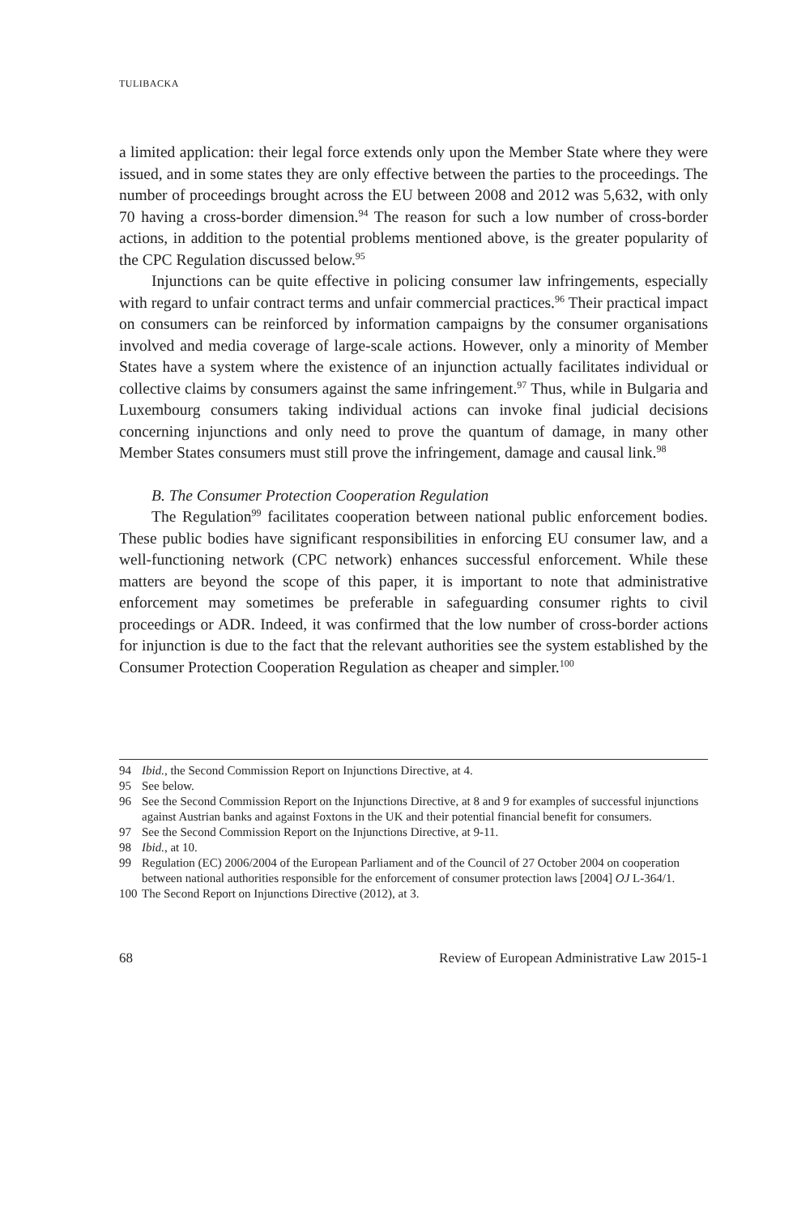TULIBACKA
a limited application: their legal force extends only upon the Member State where they were issued, and in some states they are only effective between the parties to the proceedings. The number of proceedings brought across the EU between 2008 and 2012 was 5,632, with only 70 having a cross-border dimension.<sup>94</sup> The reason for such a low number of cross-border actions, in addition to the potential problems mentioned above, is the greater popularity of the CPC Regulation discussed below.<sup>95</sup>
Injunctions can be quite effective in policing consumer law infringements, especially with regard to unfair contract terms and unfair commercial practices.<sup>96</sup> Their practical impact on consumers can be reinforced by information campaigns by the consumer organisations involved and media coverage of large-scale actions. However, only a minority of Member States have a system where the existence of an injunction actually facilitates individual or collective claims by consumers against the same infringement.<sup>97</sup> Thus, while in Bulgaria and Luxembourg consumers taking individual actions can invoke final judicial decisions concerning injunctions and only need to prove the quantum of damage, in many other Member States consumers must still prove the infringement, damage and causal link.<sup>98</sup>
B. The Consumer Protection Cooperation Regulation
The Regulation<sup>99</sup> facilitates cooperation between national public enforcement bodies. These public bodies have significant responsibilities in enforcing EU consumer law, and a well-functioning network (CPC network) enhances successful enforcement. While these matters are beyond the scope of this paper, it is important to note that administrative enforcement may sometimes be preferable in safeguarding consumer rights to civil proceedings or ADR. Indeed, it was confirmed that the low number of cross-border actions for injunction is due to the fact that the relevant authorities see the system established by the Consumer Protection Cooperation Regulation as cheaper and simpler.<sup>100</sup>
94 Ibid., the Second Commission Report on Injunctions Directive, at 4.
95 See below.
96 See the Second Commission Report on the Injunctions Directive, at 8 and 9 for examples of successful injunctions against Austrian banks and against Foxtons in the UK and their potential financial benefit for consumers.
97 See the Second Commission Report on the Injunctions Directive, at 9-11.
98 Ibid., at 10.
99 Regulation (EC) 2006/2004 of the European Parliament and of the Council of 27 October 2004 on cooperation between national authorities responsible for the enforcement of consumer protection laws [2004] OJ L-364/1.
100 The Second Report on Injunctions Directive (2012), at 3.
68 Review of European Administrative Law 2015-1